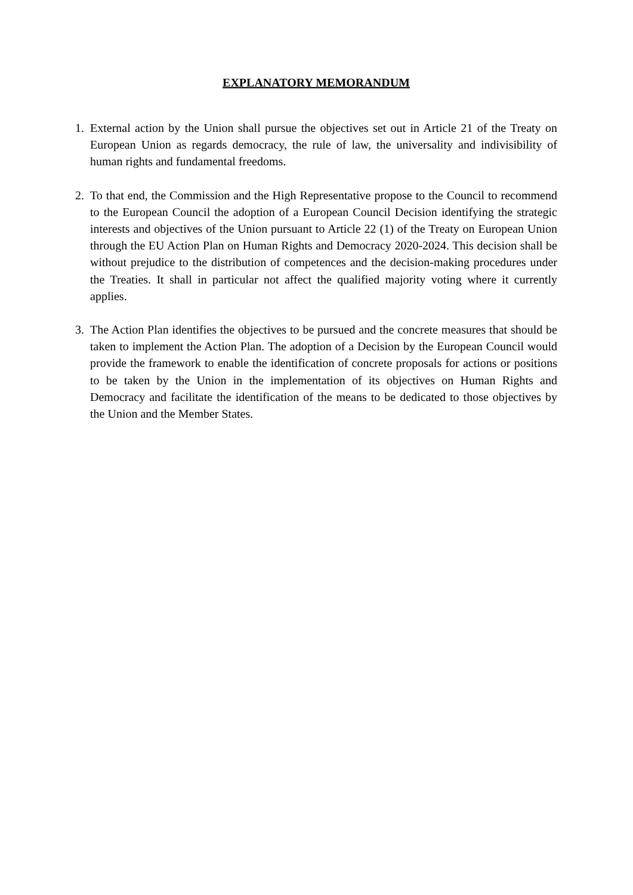EXPLANATORY MEMORANDUM
1. External action by the Union shall pursue the objectives set out in Article 21 of the Treaty on European Union as regards democracy, the rule of law, the universality and indivisibility of human rights and fundamental freedoms.
2. To that end, the Commission and the High Representative propose to the Council to recommend to the European Council the adoption of a European Council Decision identifying the strategic interests and objectives of the Union pursuant to Article 22 (1) of the Treaty on European Union through the EU Action Plan on Human Rights and Democracy 2020-2024. This decision shall be without prejudice to the distribution of competences and the decision-making procedures under the Treaties. It shall in particular not affect the qualified majority voting where it currently applies.
3. The Action Plan identifies the objectives to be pursued and the concrete measures that should be taken to implement the Action Plan. The adoption of a Decision by the European Council would provide the framework to enable the identification of concrete proposals for actions or positions to be taken by the Union in the implementation of its objectives on Human Rights and Democracy and facilitate the identification of the means to be dedicated to those objectives by the Union and the Member States.